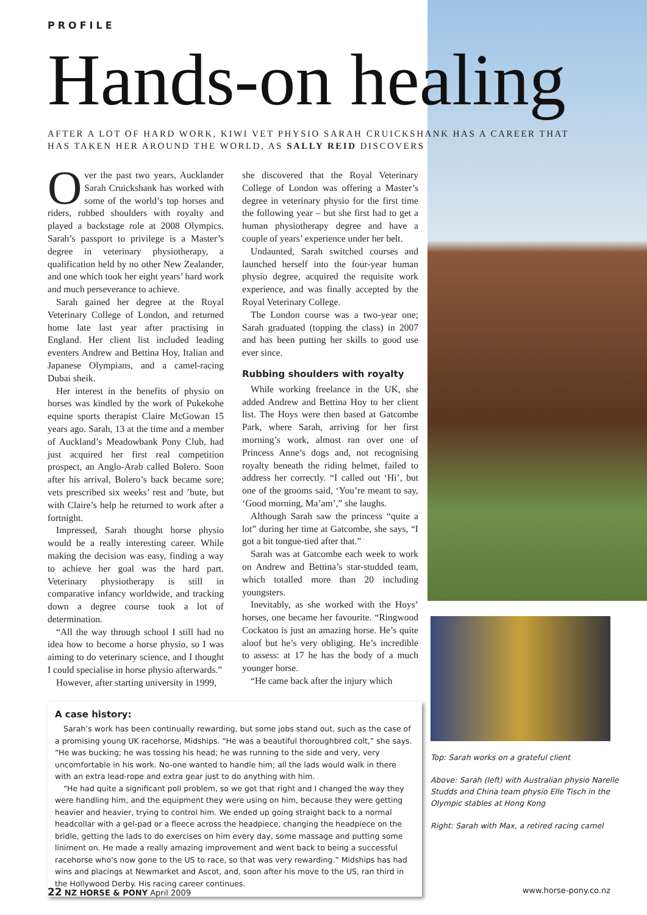PROFILE
Hands-on healing
AFTER A LOT OF HARD WORK, KIWI VET PHYSIO SARAH CRUICKSHANK HAS A CAREER THAT HAS TAKEN HER AROUND THE WORLD, AS SALLY REID DISCOVERS
Over the past two years, Aucklander Sarah Cruickshank has worked with some of the world’s top horses and riders, rubbed shoulders with royalty and played a backstage role at 2008 Olympics. Sarah’s passport to privilege is a Master’s degree in veterinary physiotherapy, a qualification held by no other New Zealander, and one which took her eight years’ hard work and much perseverance to achieve.
Sarah gained her degree at the Royal Veterinary College of London, and returned home late last year after practising in England. Her client list included leading eventers Andrew and Bettina Hoy, Italian and Japanese Olympians, and a camel-racing Dubai sheik.
Her interest in the benefits of physio on horses was kindled by the work of Pukekohe equine sports therapist Claire McGowan 15 years ago. Sarah, 13 at the time and a member of Auckland’s Meadowbank Pony Club, had just acquired her first real competition prospect, an Anglo-Arab called Bolero. Soon after his arrival, Bolero’s back became sore; vets prescribed six weeks’ rest and ’bute, but with Claire’s help he returned to work after a fortnight.
Impressed, Sarah thought horse physio would be a really interesting career. While making the decision was easy, finding a way to achieve her goal was the hard part. Veterinary physiotherapy is still in comparative infancy worldwide, and tracking down a degree course took a lot of determination.
“All the way through school I still had no idea how to become a horse physio, so I was aiming to do veterinary science, and I thought I could specialise in horse physio afterwards.”
However, after starting university in 1999,
she discovered that the Royal Veterinary College of London was offering a Master’s degree in veterinary physio for the first time the following year – but she first had to get a human physiotherapy degree and have a couple of years’ experience under her belt.
Undaunted, Sarah switched courses and launched herself into the four-year human physio degree, acquired the requisite work experience, and was finally accepted by the Royal Veterinary College.
The London course was a two-year one; Sarah graduated (topping the class) in 2007 and has been putting her skills to good use ever since.
Rubbing shoulders with royalty
While working freelance in the UK, she added Andrew and Bettina Hoy to her client list. The Hoys were then based at Gatcombe Park, where Sarah, arriving for her first morning’s work, almost ran over one of Princess Anne’s dogs and, not recognising royalty beneath the riding helmet, failed to address her correctly. “I called out ‘Hi’, but one of the grooms said, ‘You’re meant to say, ‘Good morning, Ma’am’,” she laughs.
Although Sarah saw the princess “quite a lot” during her time at Gatcombe, she says, “I got a bit tongue-tied after that.”
Sarah was at Gatcombe each week to work on Andrew and Bettina’s star-studded team, which totalled more than 20 including youngsters.
Inevitably, as she worked with the Hoys’ horses, one became her favourite. “Ringwood Cockatoo is just an amazing horse. He’s quite aloof but he’s very obliging. He’s incredible to assess: at 17 he has the body of a much younger horse.
“He came back after the injury which
A case history:
Sarah’s work has been continually rewarding, but some jobs stand out, such as the case of a promising young UK racehorse, Midships. “He was a beautiful thoroughbred colt,” she says. “He was bucking; he was tossing his head; he was running to the side and very, very uncomfortable in his work. No-one wanted to handle him; all the lads would walk in there with an extra lead-rope and extra gear just to do anything with him.
“He had quite a significant poll problem, so we got that right and I changed the way they were handling him, and the equipment they were using on him, because they were getting heavier and heavier, trying to control him. We ended up going straight back to a normal headcollar with a gel-pad or a fleece across the headpiece, changing the headpiece on the bridle, getting the lads to do exercises on him every day, some massage and putting some liniment on. He made a really amazing improvement and went back to being a successful racehorse who’s now gone to the US to race, so that was very rewarding.” Midships has had wins and placings at Newmarket and Ascot, and, soon after his move to the US, ran third in the Hollywood Derby. His racing career continues.
Top: Sarah works on a grateful client
Above: Sarah (left) with Australian physio Narelle Studds and China team physio Elle Tisch in the Olympic stables at Hong Kong
Right: Sarah with Max, a retired racing camel
22 NZ HORSE & PONY April 2009 www.horse-pony.co.nz